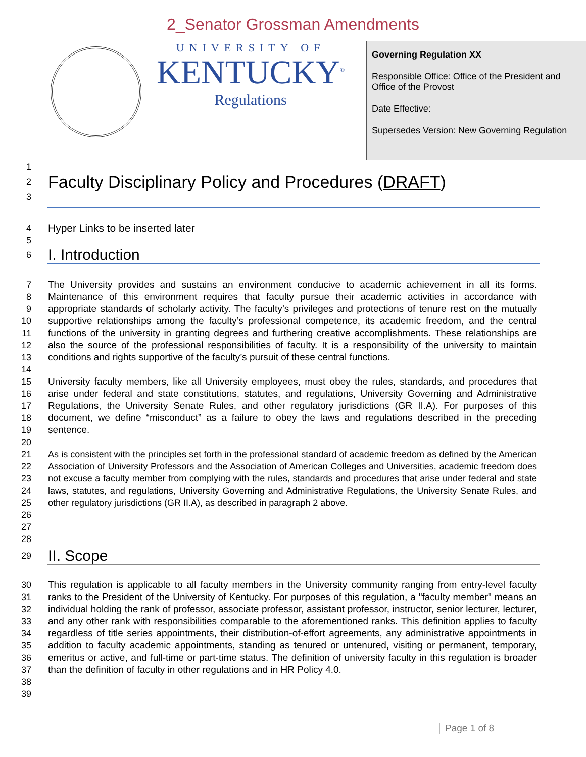2_Senator Grossman Amendments
UNIVERSITY OF
KENTUCKY<sup>®</sup>
Regulations
Governing Regulation XX
Responsible Office: Office of the President and Office of the Provost
Date Effective:
Supersedes Version: New Governing Regulation
1
2
Faculty Disciplinary Policy and Procedures (DRAFT)
3
4 Hyper Links to be inserted later
5
6
I. Introduction
7
8
9
10
11
12
13
14
15
16
17
18
19
20
21
22
23
24
25
26
27
28
The University provides and sustains an environment conducive to academic achievement in all its forms. Maintenance of this environment requires that faculty pursue their academic activities in accordance with appropriate standards of scholarly activity. The faculty’s privileges and protections of tenure rest on the mutually supportive relationships among the faculty’s professional competence, its academic freedom, and the central functions of the university in granting degrees and furthering creative accomplishments. These relationships are also the source of the professional responsibilities of faculty. It is a responsibility of the university to maintain conditions and rights supportive of the faculty’s pursuit of these central functions.
University faculty members, like all University employees, must obey the rules, standards, and procedures that arise under federal and state constitutions, statutes, and regulations, University Governing and Administrative Regulations, the University Senate Rules, and other regulatory jurisdictions (GR II.A). For purposes of this document, we define “misconduct” as a failure to obey the laws and regulations described in the preceding sentence.
As is consistent with the principles set forth in the professional standard of academic freedom as defined by the American Association of University Professors and the Association of American Colleges and Universities, academic freedom does not excuse a faculty member from complying with the rules, standards and procedures that arise under federal and state laws, statutes, and regulations, University Governing and Administrative Regulations, the University Senate Rules, and other regulatory jurisdictions (GR II.A), as described in paragraph 2 above.
29
II. Scope
30
31
32
33
34
35
36
37
38
39
This regulation is applicable to all faculty members in the University community ranging from entry-level faculty ranks to the President of the University of Kentucky. For purposes of this regulation, a "faculty member" means an individual holding the rank of professor, associate professor, assistant professor, instructor, senior lecturer, lecturer, and any other rank with responsibilities comparable to the aforementioned ranks. This definition applies to faculty regardless of title series appointments, their distribution-of-effort agreements, any administrative appointments in addition to faculty academic appointments, standing as tenured or untenured, visiting or permanent, temporary, emeritus or active, and full-time or part-time status. The definition of university faculty in this regulation is broader than the definition of faculty in other regulations and in HR Policy 4.0.
Page 1 of 8